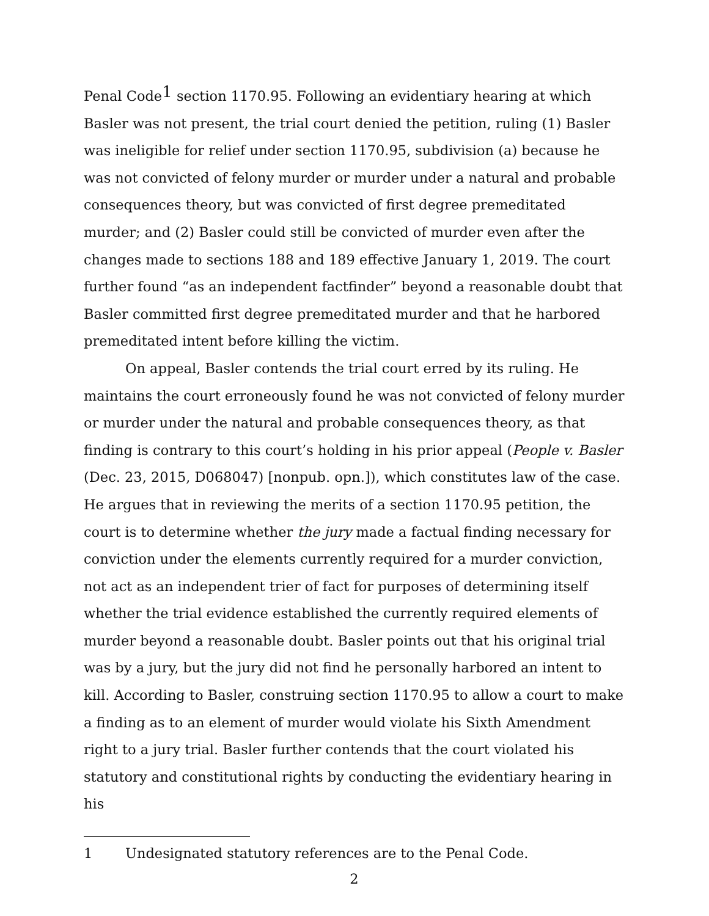Penal Code<sup>1</sup> section 1170.95. Following an evidentiary hearing at which Basler was not present, the trial court denied the petition, ruling (1) Basler was ineligible for relief under section 1170.95, subdivision (a) because he was not convicted of felony murder or murder under a natural and probable consequences theory, but was convicted of first degree premeditated murder; and (2) Basler could still be convicted of murder even after the changes made to sections 188 and 189 effective January 1, 2019. The court further found “as an independent factfinder” beyond a reasonable doubt that Basler committed first degree premeditated murder and that he harbored premeditated intent before killing the victim.
On appeal, Basler contends the trial court erred by its ruling. He maintains the court erroneously found he was not convicted of felony murder or murder under the natural and probable consequences theory, as that finding is contrary to this court’s holding in his prior appeal (People v. Basler (Dec. 23, 2015, D068047) [nonpub. opn.]), which constitutes law of the case. He argues that in reviewing the merits of a section 1170.95 petition, the court is to determine whether the jury made a factual finding necessary for conviction under the elements currently required for a murder conviction, not act as an independent trier of fact for purposes of determining itself whether the trial evidence established the currently required elements of murder beyond a reasonable doubt. Basler points out that his original trial was by a jury, but the jury did not find he personally harbored an intent to kill. According to Basler, construing section 1170.95 to allow a court to make a finding as to an element of murder would violate his Sixth Amendment right to a jury trial. Basler further contends that the court violated his statutory and constitutional rights by conducting the evidentiary hearing in his
1 Undesignated statutory references are to the Penal Code.
2